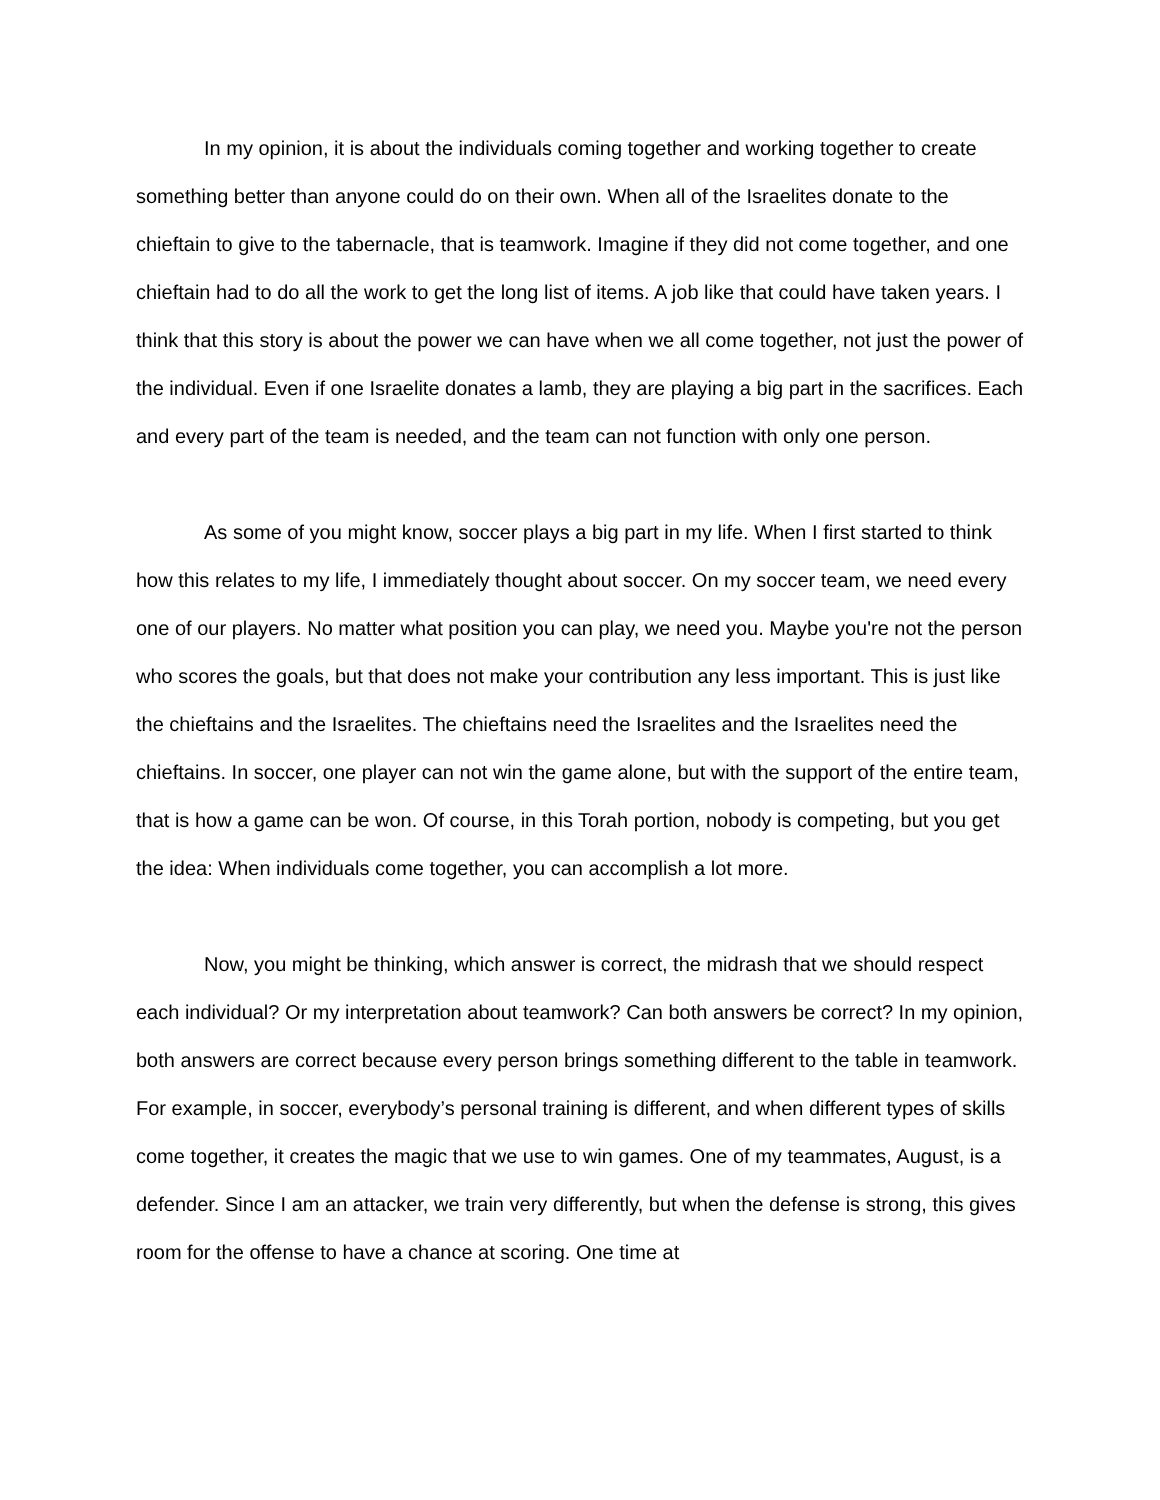In my opinion, it is about the individuals coming together and working together to create something better than anyone could do on their own. When all of the Israelites donate to the chieftain to give to the tabernacle, that is teamwork. Imagine if they did not come together, and one chieftain had to do all the work to get the long list of items. A job like that could have taken years. I think that this story is about the power we can have when we all come together, not just the power of the individual. Even if one Israelite donates a lamb, they are playing a big part in the sacrifices. Each and every part of the team is needed, and the team can not function with only one person.
As some of you might know, soccer plays a big part in my life. When I first started to think how this relates to my life, I immediately thought about soccer. On my soccer team, we need every one of our players. No matter what position you can play, we need you. Maybe you're not the person who scores the goals, but that does not make your contribution any less important. This is just like the chieftains and the Israelites. The chieftains need the Israelites and the Israelites need the chieftains. In soccer, one player can not win the game alone, but with the support of the entire team, that is how a game can be won. Of course, in this Torah portion, nobody is competing, but you get the idea: When individuals come together, you can accomplish a lot more.
Now, you might be thinking, which answer is correct, the midrash that we should respect each individual? Or my interpretation about teamwork? Can both answers be correct? In my opinion, both answers are correct because every person brings something different to the table in teamwork. For example, in soccer, everybody’s personal training is different, and when different types of skills come together, it creates the magic that we use to win games. One of my teammates, August, is a defender. Since I am an attacker, we train very differently, but when the defense is strong, this gives room for the offense to have a chance at scoring. One time at